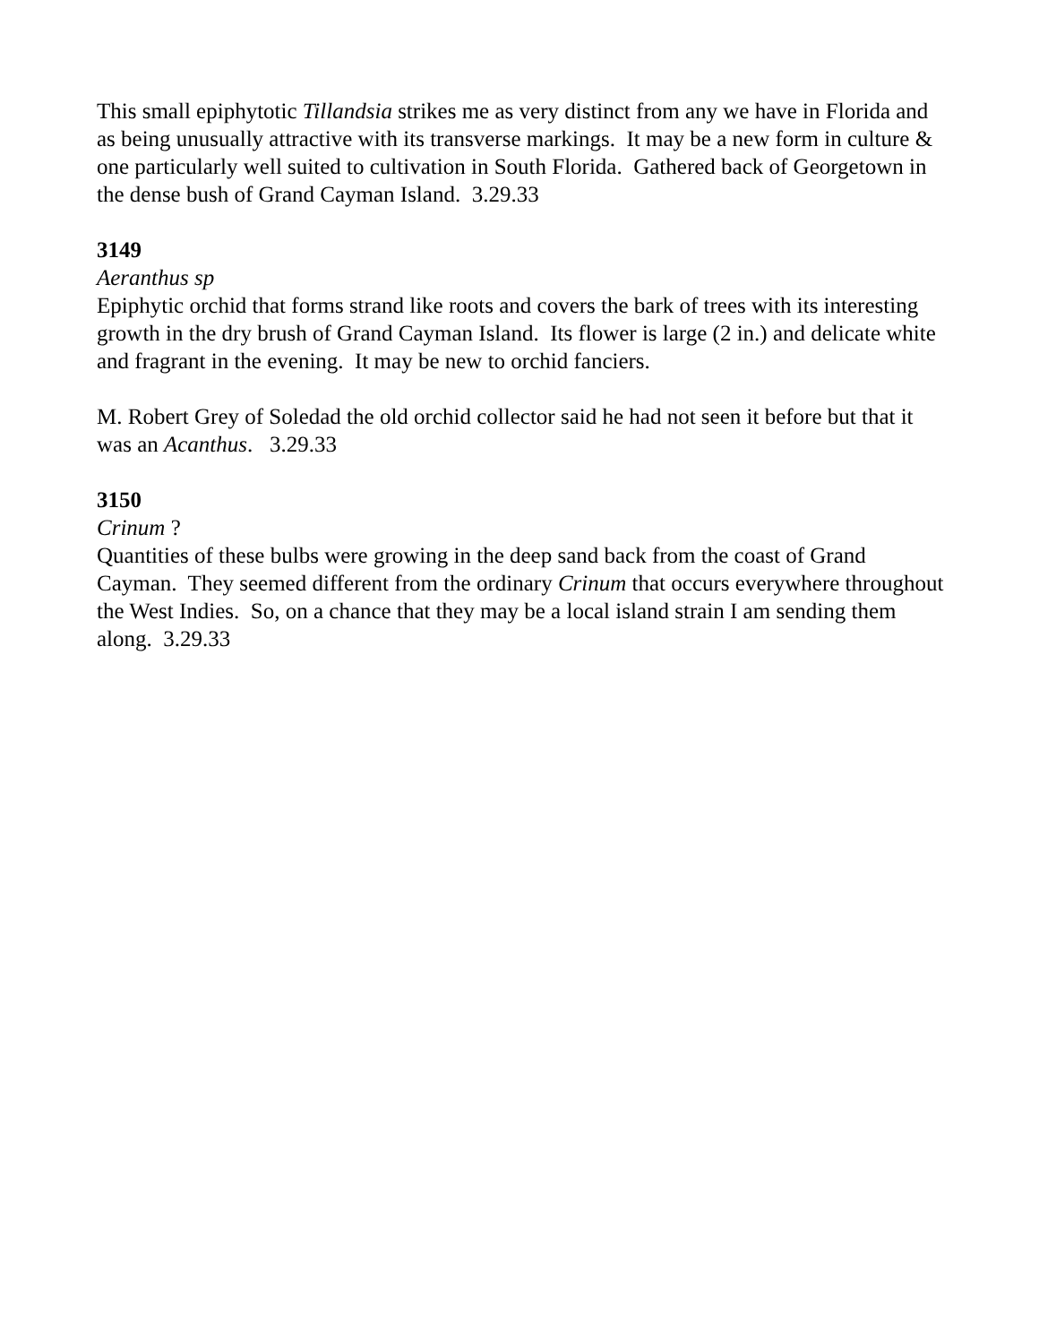This small epiphytotic Tillandsia strikes me as very distinct from any we have in Florida and as being unusually attractive with its transverse markings. It may be a new form in culture & one particularly well suited to cultivation in South Florida. Gathered back of Georgetown in the dense bush of Grand Cayman Island. 3.29.33
3149
Aeranthus sp
Epiphytic orchid that forms strand like roots and covers the bark of trees with its interesting growth in the dry brush of Grand Cayman Island. Its flower is large (2 in.) and delicate white and fragrant in the evening. It may be new to orchid fanciers.
M. Robert Grey of Soledad the old orchid collector said he had not seen it before but that it was an Acanthus. 3.29.33
3150
Crinum ?
Quantities of these bulbs were growing in the deep sand back from the coast of Grand Cayman. They seemed different from the ordinary Crinum that occurs everywhere throughout the West Indies. So, on a chance that they may be a local island strain I am sending them along. 3.29.33